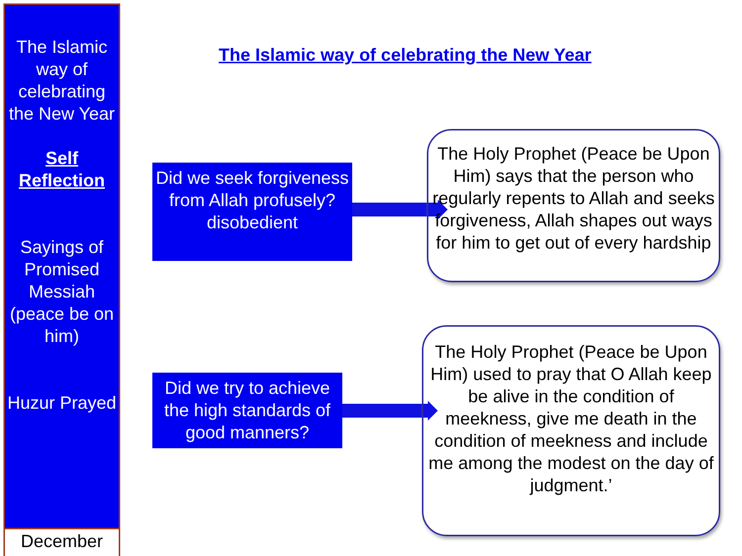The Islamic way of celebrating the New Year
Self Reflection
Sayings of Promised Messiah (peace be on him)
Huzur Prayed
December
The Islamic way of celebrating the New Year
Did we seek forgiveness from Allah profusely? disobedient
The Holy Prophet (Peace be Upon Him) says that the person who regularly repents to Allah and seeks forgiveness, Allah shapes out ways for him to get out of every hardship
Did we try to achieve the high standards of good manners?
The Holy Prophet (Peace be Upon Him) used to pray that O Allah keep be alive in the condition of meekness, give me death in the condition of meekness and include me among the modest on the day of judgment.’